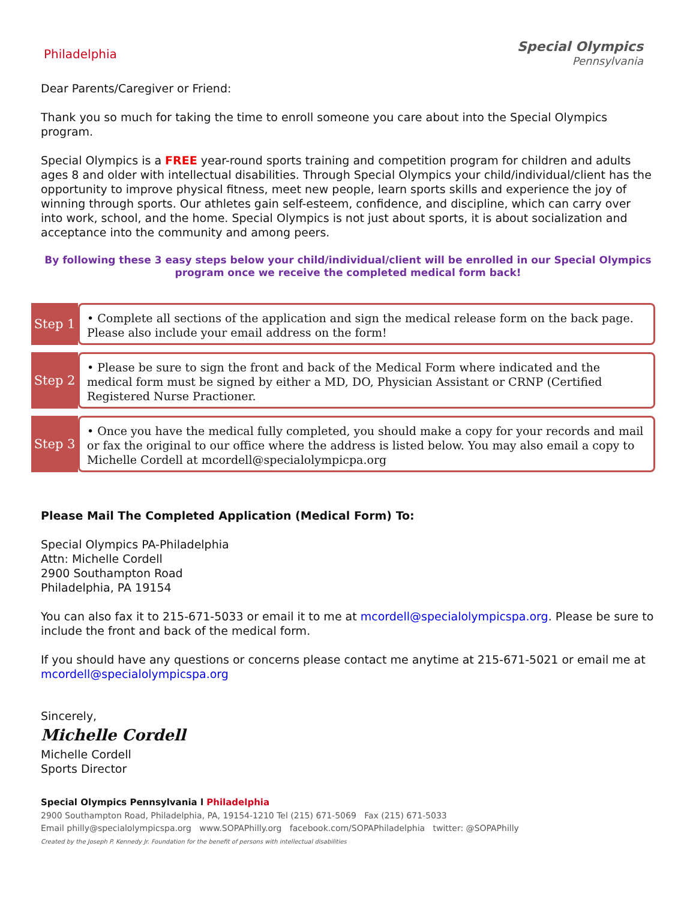Philadelphia Special Olympics
Pennsylvania
Dear Parents/Caregiver or Friend:
Thank you so much for taking the time to enroll someone you care about into the Special Olympics program.
Special Olympics is a FREE year-round sports training and competition program for children and adults ages 8 and older with intellectual disabilities. Through Special Olympics your child/individual/client has the opportunity to improve physical fitness, meet new people, learn sports skills and experience the joy of winning through sports. Our athletes gain self-esteem, confidence, and discipline, which can carry over into work, school, and the home. Special Olympics is not just about sports, it is about socialization and acceptance into the community and among peers.
By following these 3 easy steps below your child/individual/client will be enrolled in our Special Olympics program once we receive the completed medical form back!
Step 1
• Complete all sections of the application and sign the medical release form on the back page. Please also include your email address on the form!
Step 2
• Please be sure to sign the front and back of the Medical Form where indicated and the medical form must be signed by either a MD, DO, Physician Assistant or CRNP (Certified Registered Nurse Practioner.
Step 3
• Once you have the medical fully completed, you should make a copy for your records and mail or fax the original to our office where the address is listed below. You may also email a copy to Michelle Cordell at mcordell@specialolympicpa.org
Please Mail The Completed Application (Medical Form) To:
Special Olympics PA-Philadelphia
Attn: Michelle Cordell
2900 Southampton Road
Philadelphia, PA 19154
You can also fax it to 215-671-5033 or email it to me at mcordell@specialolympicspa.org. Please be sure to include the front and back of the medical form.
If you should have any questions or concerns please contact me anytime at 215-671-5021 or email me at mcordell@specialolympicspa.org
Sincerely,
Michelle Cordell
Michelle Cordell
Sports Director
Special Olympics Pennsylvania l Philadelphia
2900 Southampton Road, Philadelphia, PA, 19154-1210 Tel (215) 671-5069 Fax (215) 671-5033
Email philly@specialolympicspa.org www.SOPAPhilly.org facebook.com/SOPAPhiladelphia twitter: @SOPAPhilly
Created by the Joseph P. Kennedy Jr. Foundation for the benefit of persons with intellectual disabilities